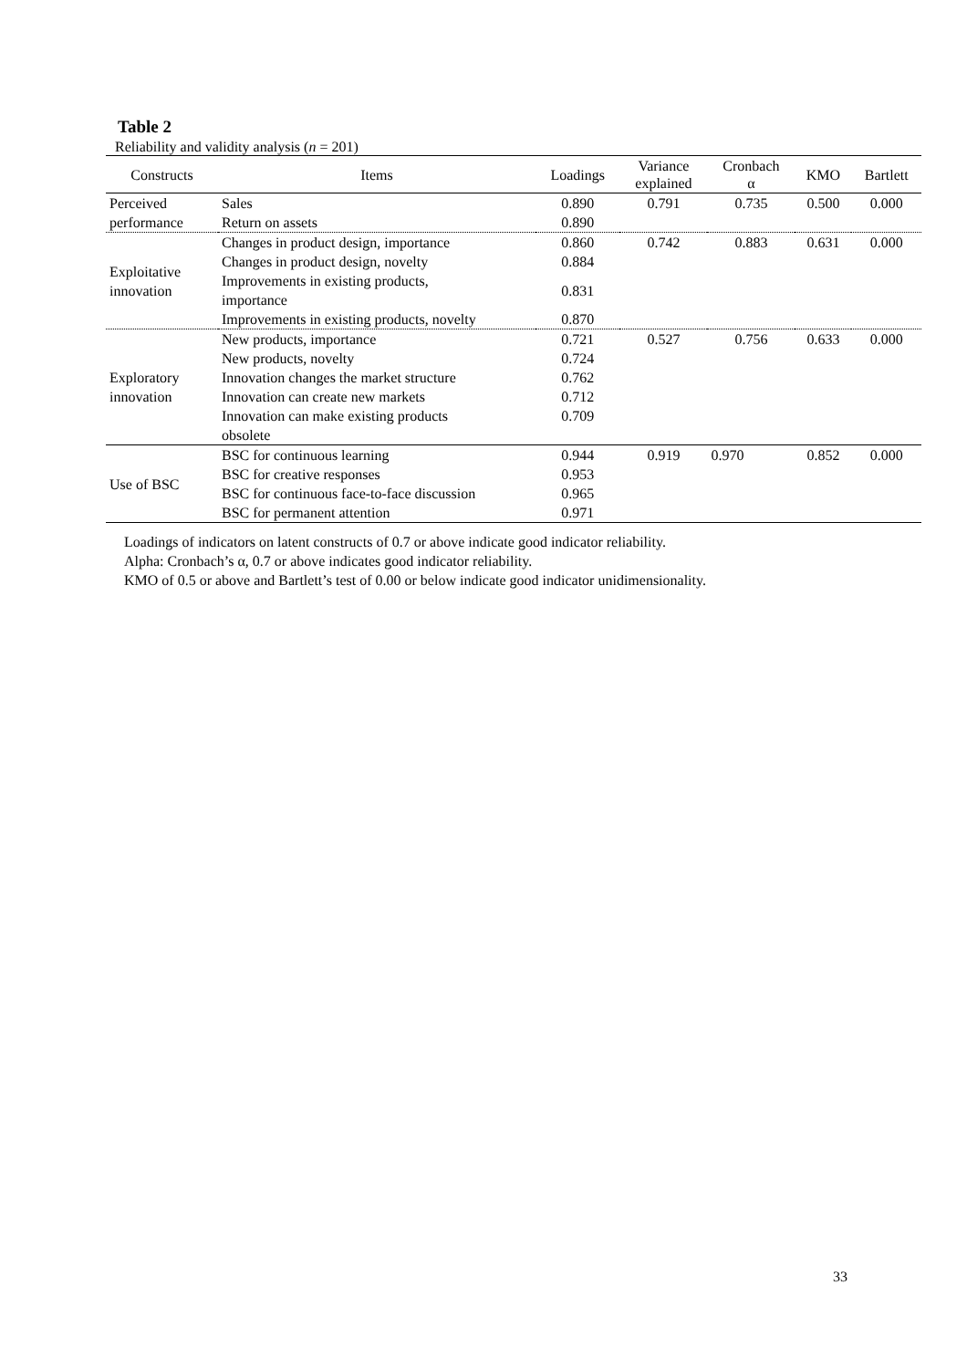Table 2
Reliability and validity analysis (n = 201)
| Constructs | Items | Loadings | Variance explained | Cronbach α | KMO | Bartlett |
| --- | --- | --- | --- | --- | --- | --- |
| Perceived performance | Sales | 0.890 | 0.791 | 0.735 | 0.500 | 0.000 |
| | Return on assets | 0.890 | | | | |
| Exploitative innovation | Changes in product design, importance | 0.860 | 0.742 | 0.883 | 0.631 | 0.000 |
| | Changes in product design, novelty | 0.884 | | | | |
| | Improvements in existing products, importance | 0.831 | | | | |
| | Improvements in existing products, novelty | 0.870 | | | | |
| Exploratory innovation | New products, importance | 0.721 | 0.527 | 0.756 | 0.633 | 0.000 |
| | New products, novelty | 0.724 | | | | |
| | Innovation changes the market structure | 0.762 | | | | |
| | Innovation can create new markets | 0.712 | | | | |
| | Innovation can make existing products obsolete | 0.709 | | | | |
| Use of BSC | BSC for continuous learning | 0.944 | 0.919 | 0.970 | 0.852 | 0.000 |
| | BSC for creative responses | 0.953 | | | | |
| | BSC for continuous face-to-face discussion | 0.965 | | | | |
| | BSC for permanent attention | 0.971 | | | | |
Loadings of indicators on latent constructs of 0.7 or above indicate good indicator reliability.
Alpha: Cronbach’s α, 0.7 or above indicates good indicator reliability.
KMO of 0.5 or above and Bartlett’s test of 0.00 or below indicate good indicator unidimensionality.
33